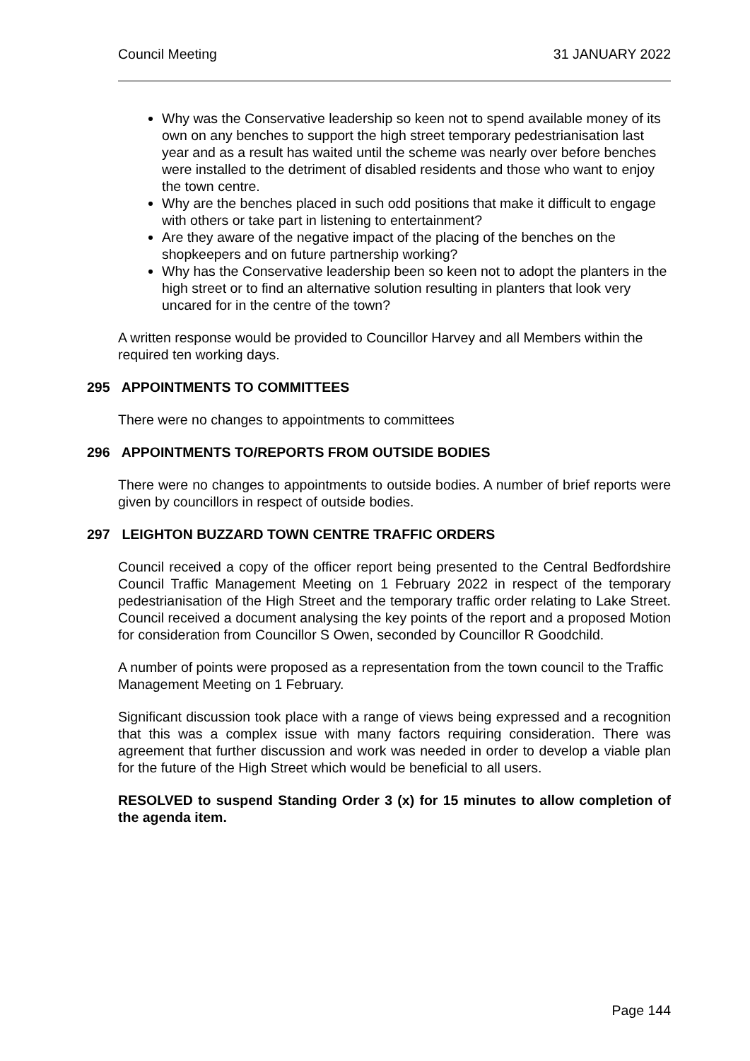Council Meeting 31 JANUARY 2022
Why was the Conservative leadership so keen not to spend available money of its own on any benches to support the high street temporary pedestrianisation last year and as a result has waited until the scheme was nearly over before benches were installed to the detriment of disabled residents and those who want to enjoy the town centre.
Why are the benches placed in such odd positions that make it difficult to engage with others or take part in listening to entertainment?
Are they aware of the negative impact of the placing of the benches on the shopkeepers and on future partnership working?
Why has the Conservative leadership been so keen not to adopt the planters in the high street or to find an alternative solution resulting in planters that look very uncared for in the centre of the town?
A written response would be provided to Councillor Harvey and all Members within the required ten working days.
295 APPOINTMENTS TO COMMITTEES
There were no changes to appointments to committees
296 APPOINTMENTS TO/REPORTS FROM OUTSIDE BODIES
There were no changes to appointments to outside bodies. A number of brief reports were given by councillors in respect of outside bodies.
297 LEIGHTON BUZZARD TOWN CENTRE TRAFFIC ORDERS
Council received a copy of the officer report being presented to the Central Bedfordshire Council Traffic Management Meeting on 1 February 2022 in respect of the temporary pedestrianisation of the High Street and the temporary traffic order relating to Lake Street. Council received a document analysing the key points of the report and a proposed Motion for consideration from Councillor S Owen, seconded by Councillor R Goodchild.
A number of points were proposed as a representation from the town council to the Traffic Management Meeting on 1 February.
Significant discussion took place with a range of views being expressed and a recognition that this was a complex issue with many factors requiring consideration. There was agreement that further discussion and work was needed in order to develop a viable plan for the future of the High Street which would be beneficial to all users.
RESOLVED to suspend Standing Order 3 (x) for 15 minutes to allow completion of the agenda item.
Page 144